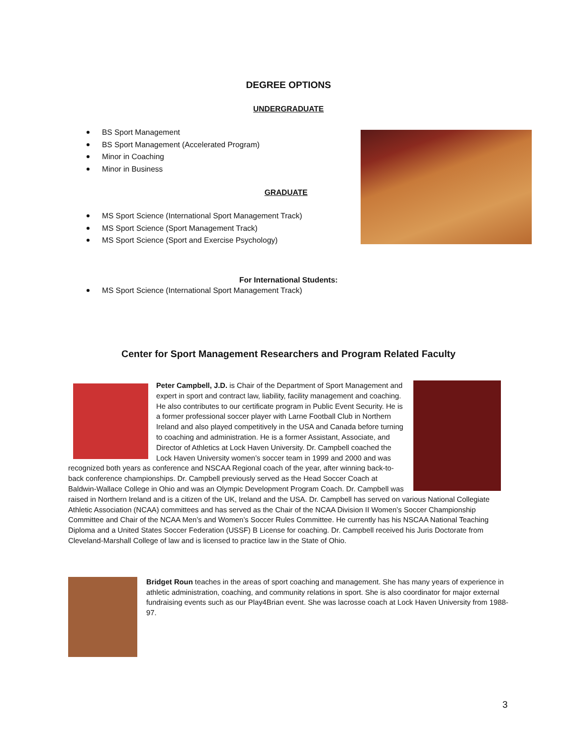DEGREE OPTIONS
UNDERGRADUATE
BS Sport Management
BS Sport Management (Accelerated Program)
Minor in Coaching
Minor in Business
GRADUATE
MS Sport Science (International Sport Management Track)
MS Sport Science (Sport Management Track)
MS Sport Science (Sport and Exercise Psychology)
For International Students:
MS Sport Science (International Sport Management Track)
Center for Sport Management Researchers and Program Related Faculty
Peter Campbell, J.D. is Chair of the Department of Sport Management and expert in sport and contract law, liability, facility management and coaching. He also contributes to our certificate program in Public Event Security. He is a former professional soccer player with Larne Football Club in Northern Ireland and also played competitively in the USA and Canada before turning to coaching and administration. He is a former Assistant, Associate, and Director of Athletics at Lock Haven University. Dr. Campbell coached the Lock Haven University women’s soccer team in 1999 and 2000 and was recognized both years as conference and NSCAA Regional coach of the year, after winning back-to-back conference championships. Dr. Campbell previously served as the Head Soccer Coach at Baldwin-Wallace College in Ohio and was an Olympic Development Program Coach. Dr. Campbell was raised in Northern Ireland and is a citizen of the UK, Ireland and the USA. Dr. Campbell has served on various National Collegiate Athletic Association (NCAA) committees and has served as the Chair of the NCAA Division II Women’s Soccer Championship Committee and Chair of the NCAA Men’s and Women’s Soccer Rules Committee. He currently has his NSCAA National Teaching Diploma and a United States Soccer Federation (USSF) B License for coaching. Dr. Campbell received his Juris Doctorate from Cleveland-Marshall College of law and is licensed to practice law in the State of Ohio.
Bridget Roun teaches in the areas of sport coaching and management. She has many years of experience in athletic administration, coaching, and community relations in sport. She is also coordinator for major external fundraising events such as our Play4Brian event. She was lacrosse coach at Lock Haven University from 1988-97.
3